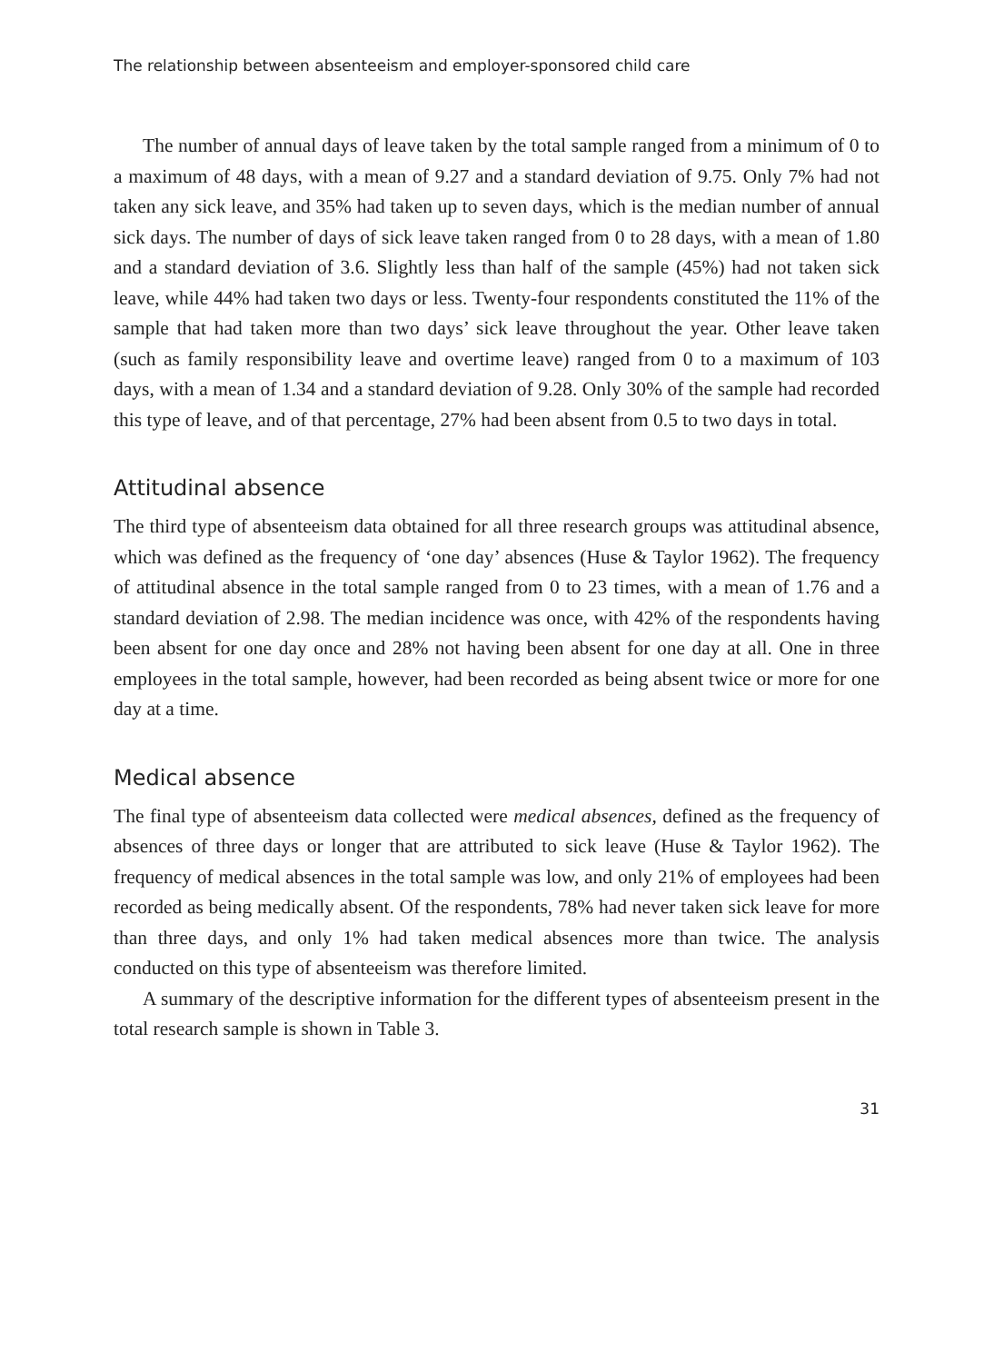The relationship between absenteeism and employer-sponsored child care
The number of annual days of leave taken by the total sample ranged from a minimum of 0 to a maximum of 48 days, with a mean of 9.27 and a standard deviation of 9.75. Only 7% had not taken any sick leave, and 35% had taken up to seven days, which is the median number of annual sick days. The number of days of sick leave taken ranged from 0 to 28 days, with a mean of 1.80 and a standard deviation of 3.6. Slightly less than half of the sample (45%) had not taken sick leave, while 44% had taken two days or less. Twenty-four respondents constituted the 11% of the sample that had taken more than two days’ sick leave throughout the year. Other leave taken (such as family responsibility leave and overtime leave) ranged from 0 to a maximum of 103 days, with a mean of 1.34 and a standard deviation of 9.28. Only 30% of the sample had recorded this type of leave, and of that percentage, 27% had been absent from 0.5 to two days in total.
Attitudinal absence
The third type of absenteeism data obtained for all three research groups was attitudinal absence, which was defined as the frequency of ‘one day’ absences (Huse & Taylor 1962). The frequency of attitudinal absence in the total sample ranged from 0 to 23 times, with a mean of 1.76 and a standard deviation of 2.98. The median incidence was once, with 42% of the respondents having been absent for one day once and 28% not having been absent for one day at all. One in three employees in the total sample, however, had been recorded as being absent twice or more for one day at a time.
Medical absence
The final type of absenteeism data collected were medical absences, defined as the frequency of absences of three days or longer that are attributed to sick leave (Huse & Taylor 1962). The frequency of medical absences in the total sample was low, and only 21% of employees had been recorded as being medically absent. Of the respondents, 78% had never taken sick leave for more than three days, and only 1% had taken medical absences more than twice. The analysis conducted on this type of absenteeism was therefore limited.
A summary of the descriptive information for the different types of absenteeism present in the total research sample is shown in Table 3.
31